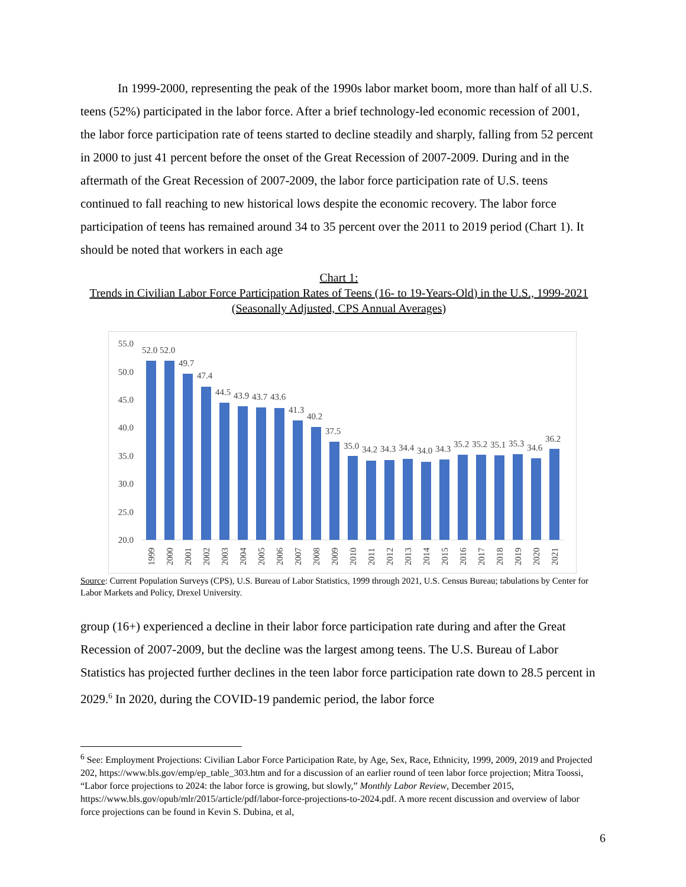In 1999-2000, representing the peak of the 1990s labor market boom, more than half of all U.S. teens (52%) participated in the labor force. After a brief technology-led economic recession of 2001, the labor force participation rate of teens started to decline steadily and sharply, falling from 52 percent in 2000 to just 41 percent before the onset of the Great Recession of 2007-2009. During and in the aftermath of the Great Recession of 2007-2009, the labor force participation rate of U.S. teens continued to fall reaching to new historical lows despite the economic recovery. The labor force participation of teens has remained around 34 to 35 percent over the 2011 to 2019 period (Chart 1). It should be noted that workers in each age
Chart 1:
Trends in Civilian Labor Force Participation Rates of Teens (16- to 19-Years-Old) in the U.S., 1999-2021 (Seasonally Adjusted, CPS Annual Averages)
55.0
50.0
45.0
40.0
35.0
30.0
25.0
20.0
52.0
52.0
49.7
47.4
44.5
43.9
43.7
43.6
41.3
40.2
37.5
35.0
34.2
34.3
34.4
34.0
34.3
35.2
35.2
35.1
35.3
34.6
36.2
1999
2000
2001
2002
2003
2004
2005
2006
2007
2008
2009
2010
2011
2012
2013
2014
2015
2016
2017
2018
2019
2020
2021
Source: Current Population Surveys (CPS), U.S. Bureau of Labor Statistics, 1999 through 2021, U.S. Census Bureau; tabulations by Center for Labor Markets and Policy, Drexel University.
group (16+) experienced a decline in their labor force participation rate during and after the Great Recession of 2007-2009, but the decline was the largest among teens. The U.S. Bureau of Labor Statistics has projected further declines in the teen labor force participation rate down to 28.5 percent in 2029.<sup>6</sup> In 2020, during the COVID-19 pandemic period, the labor force
<sup>6</sup> See: Employment Projections: Civilian Labor Force Participation Rate, by Age, Sex, Race, Ethnicity, 1999, 2009, 2019 and Projected 202, https://www.bls.gov/emp/ep_table_303.htm and for a discussion of an earlier round of teen labor force projection; Mitra Toossi, “Labor force projections to 2024: the labor force is growing, but slowly,” Monthly Labor Review, December 2015, https://www.bls.gov/opub/mlr/2015/article/pdf/labor-force-projections-to-2024.pdf. A more recent discussion and overview of labor force projections can be found in Kevin S. Dubina, et al,
6